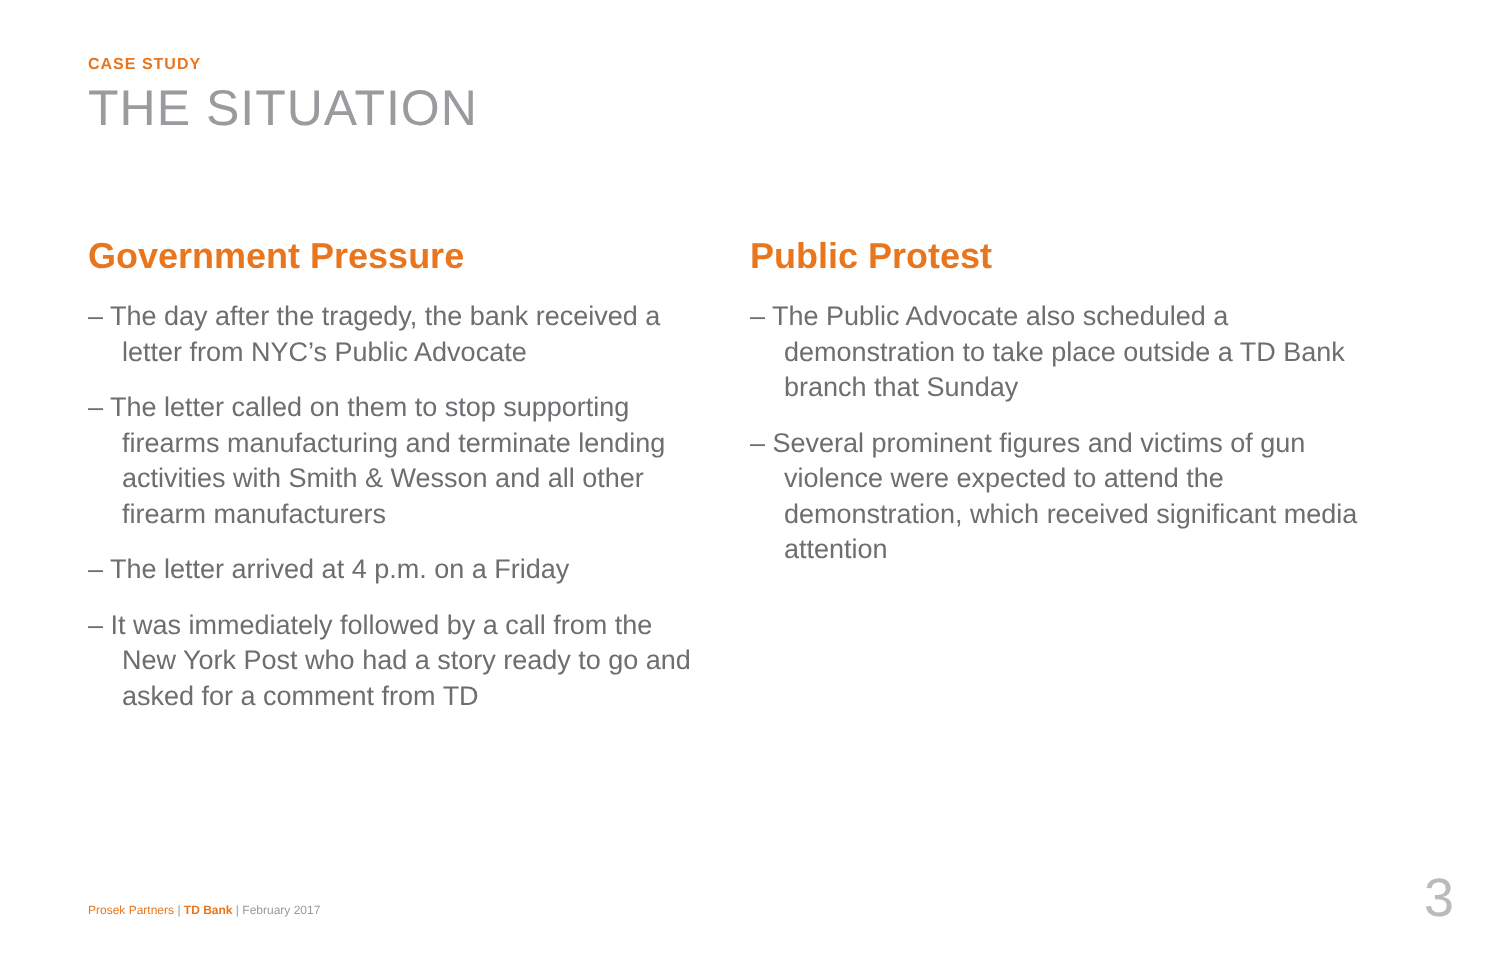CASE STUDY
THE SITUATION
Government Pressure
– The day after the tragedy, the bank received a letter from NYC’s Public Advocate
– The letter called on them to stop supporting firearms manufacturing and terminate lending activities with Smith & Wesson and all other firearm manufacturers
– The letter arrived at 4 p.m. on a Friday
– It was immediately followed by a call from the New York Post who had a story ready to go and asked for a comment from TD
Public Protest
– The Public Advocate also scheduled a demonstration to take place outside a TD Bank branch that Sunday
– Several prominent figures and victims of gun violence were expected to attend the demonstration, which received significant media attention
Prosek Partners | TD Bank | February 2017
3